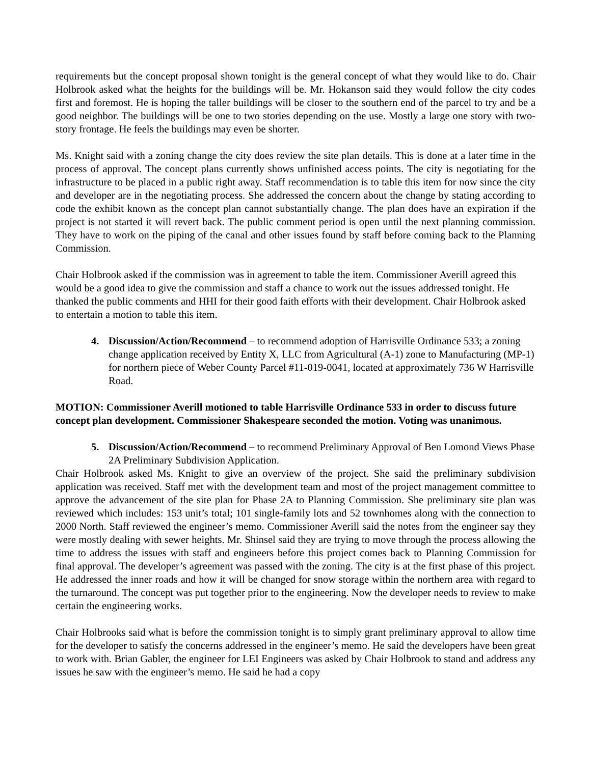requirements but the concept proposal shown tonight is the general concept of what they would like to do. Chair Holbrook asked what the heights for the buildings will be. Mr. Hokanson said they would follow the city codes first and foremost. He is hoping the taller buildings will be closer to the southern end of the parcel to try and be a good neighbor. The buildings will be one to two stories depending on the use. Mostly a large one story with two-story frontage. He feels the buildings may even be shorter.
Ms. Knight said with a zoning change the city does review the site plan details. This is done at a later time in the process of approval. The concept plans currently shows unfinished access points. The city is negotiating for the infrastructure to be placed in a public right away. Staff recommendation is to table this item for now since the city and developer are in the negotiating process. She addressed the concern about the change by stating according to code the exhibit known as the concept plan cannot substantially change. The plan does have an expiration if the project is not started it will revert back. The public comment period is open until the next planning commission. They have to work on the piping of the canal and other issues found by staff before coming back to the Planning Commission.
Chair Holbrook asked if the commission was in agreement to table the item. Commissioner Averill agreed this would be a good idea to give the commission and staff a chance to work out the issues addressed tonight. He thanked the public comments and HHI for their good faith efforts with their development. Chair Holbrook asked to entertain a motion to table this item.
4. Discussion/Action/Recommend – to recommend adoption of Harrisville Ordinance 533; a zoning change application received by Entity X, LLC from Agricultural (A-1) zone to Manufacturing (MP-1) for northern piece of Weber County Parcel #11-019-0041, located at approximately 736 W Harrisville Road.
MOTION: Commissioner Averill motioned to table Harrisville Ordinance 533 in order to discuss future concept plan development. Commissioner Shakespeare seconded the motion. Voting was unanimous.
5. Discussion/Action/Recommend – to recommend Preliminary Approval of Ben Lomond Views Phase 2A Preliminary Subdivision Application.
Chair Holbrook asked Ms. Knight to give an overview of the project. She said the preliminary subdivision application was received. Staff met with the development team and most of the project management committee to approve the advancement of the site plan for Phase 2A to Planning Commission. She preliminary site plan was reviewed which includes: 153 unit’s total; 101 single-family lots and 52 townhomes along with the connection to 2000 North. Staff reviewed the engineer’s memo. Commissioner Averill said the notes from the engineer say they were mostly dealing with sewer heights. Mr. Shinsel said they are trying to move through the process allowing the time to address the issues with staff and engineers before this project comes back to Planning Commission for final approval. The developer’s agreement was passed with the zoning. The city is at the first phase of this project. He addressed the inner roads and how it will be changed for snow storage within the northern area with regard to the turnaround. The concept was put together prior to the engineering. Now the developer needs to review to make certain the engineering works.
Chair Holbrooks said what is before the commission tonight is to simply grant preliminary approval to allow time for the developer to satisfy the concerns addressed in the engineer’s memo. He said the developers have been great to work with. Brian Gabler, the engineer for LEI Engineers was asked by Chair Holbrook to stand and address any issues he saw with the engineer’s memo. He said he had a copy